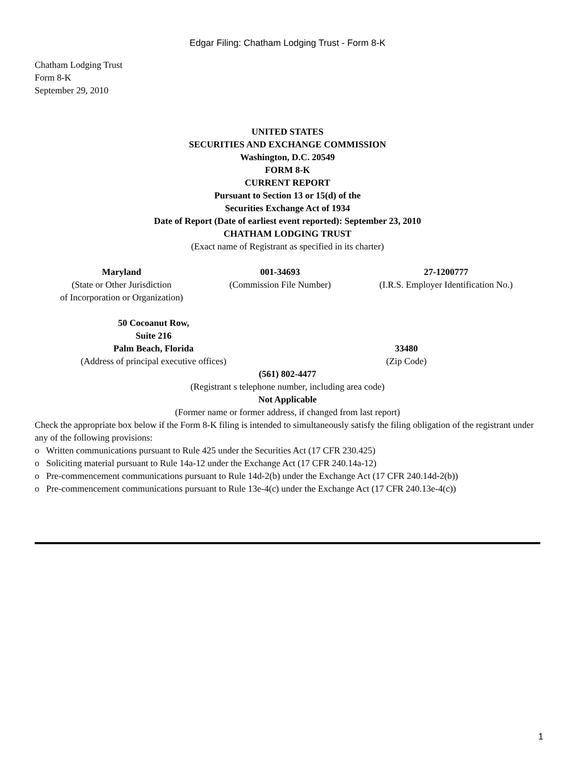Edgar Filing: Chatham Lodging Trust - Form 8-K
Chatham Lodging Trust
Form 8-K
September 29, 2010
UNITED STATES
SECURITIES AND EXCHANGE COMMISSION
Washington, D.C. 20549
FORM 8-K
CURRENT REPORT
Pursuant to Section 13 or 15(d) of the
Securities Exchange Act of 1934
Date of Report (Date of earliest event reported): September 23, 2010
CHATHAM LODGING TRUST
(Exact name of Registrant as specified in its charter)
| Maryland | 001-34693 | 27-1200777 |
| (State or Other Jurisdiction of Incorporation or Organization) | (Commission File Number) | (I.R.S. Employer Identification No.) |
| 50 Cocoanut Row, Suite 216 Palm Beach, Florida | 33480 |
| (Address of principal executive offices) | (Zip Code) |
(561) 802-4477
(Registrant s telephone number, including area code)
Not Applicable
(Former name or former address, if changed from last report)
Check the appropriate box below if the Form 8-K filing is intended to simultaneously satisfy the filing obligation of the registrant under any of the following provisions:
o Written communications pursuant to Rule 425 under the Securities Act (17 CFR 230.425)
o Soliciting material pursuant to Rule 14a-12 under the Exchange Act (17 CFR 240.14a-12)
o Pre-commencement communications pursuant to Rule 14d-2(b) under the Exchange Act (17 CFR 240.14d-2(b))
o Pre-commencement communications pursuant to Rule 13e-4(c) under the Exchange Act (17 CFR 240.13e-4(c))
1